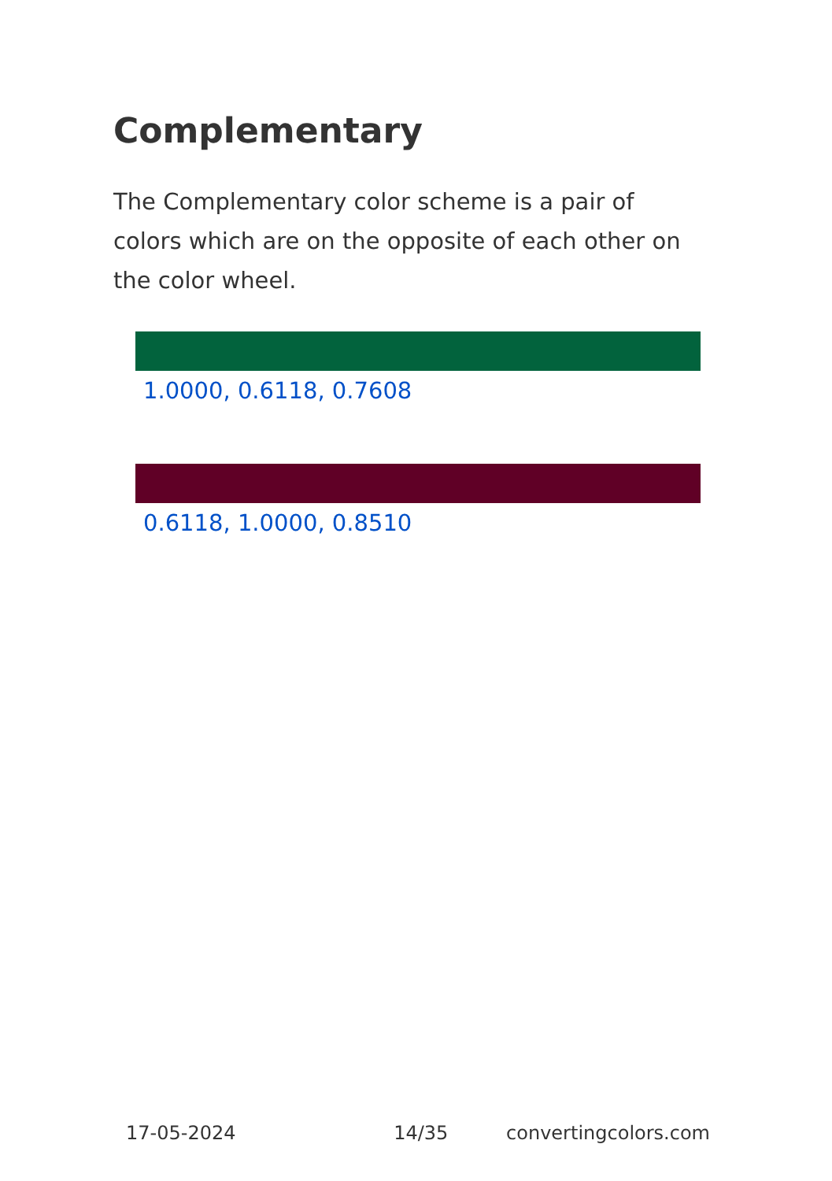Complementary
The Complementary color scheme is a pair of colors which are on the opposite of each other on the color wheel.
1.0000, 0.6118, 0.7608
0.6118, 1.0000, 0.8510
17-05-2024 14/35 convertingcolors.com